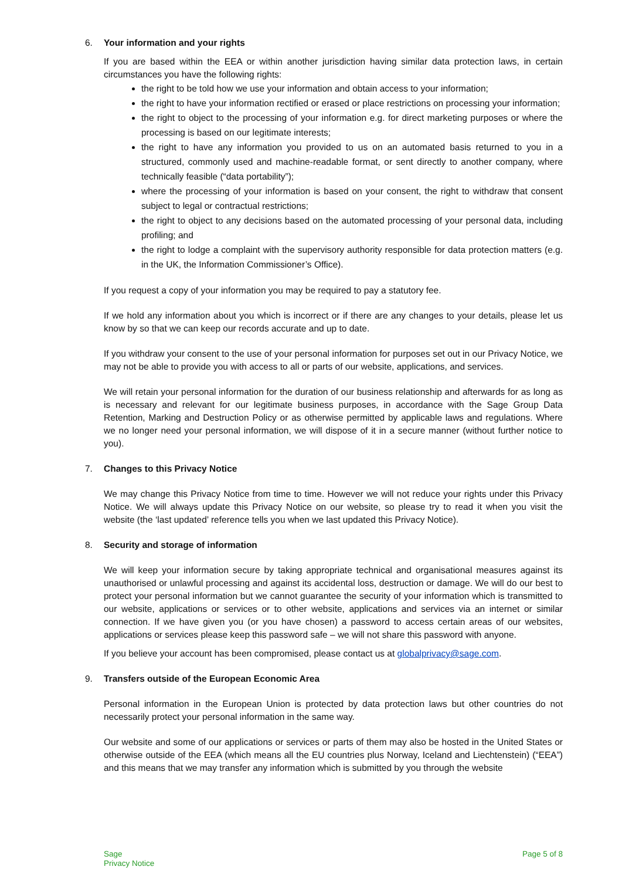6. Your information and your rights
If you are based within the EEA or within another jurisdiction having similar data protection laws, in certain circumstances you have the following rights:
the right to be told how we use your information and obtain access to your information;
the right to have your information rectified or erased or place restrictions on processing your information;
the right to object to the processing of your information e.g. for direct marketing purposes or where the processing is based on our legitimate interests;
the right to have any information you provided to us on an automated basis returned to you in a structured, commonly used and machine-readable format, or sent directly to another company, where technically feasible (“data portability”);
where the processing of your information is based on your consent, the right to withdraw that consent subject to legal or contractual restrictions;
the right to object to any decisions based on the automated processing of your personal data, including profiling; and
the right to lodge a complaint with the supervisory authority responsible for data protection matters (e.g. in the UK, the Information Commissioner’s Office).
If you request a copy of your information you may be required to pay a statutory fee.
If we hold any information about you which is incorrect or if there are any changes to your details, please let us know by so that we can keep our records accurate and up to date.
If you withdraw your consent to the use of your personal information for purposes set out in our Privacy Notice, we may not be able to provide you with access to all or parts of our website, applications, and services.
We will retain your personal information for the duration of our business relationship and afterwards for as long as is necessary and relevant for our legitimate business purposes, in accordance with the Sage Group Data Retention, Marking and Destruction Policy or as otherwise permitted by applicable laws and regulations. Where we no longer need your personal information, we will dispose of it in a secure manner (without further notice to you).
7. Changes to this Privacy Notice
We may change this Privacy Notice from time to time. However we will not reduce your rights under this Privacy Notice. We will always update this Privacy Notice on our website, so please try to read it when you visit the website (the ‘last updated’ reference tells you when we last updated this Privacy Notice).
8. Security and storage of information
We will keep your information secure by taking appropriate technical and organisational measures against its unauthorised or unlawful processing and against its accidental loss, destruction or damage. We will do our best to protect your personal information but we cannot guarantee the security of your information which is transmitted to our website, applications or services or to other website, applications and services via an internet or similar connection. If we have given you (or you have chosen) a password to access certain areas of our websites, applications or services please keep this password safe – we will not share this password with anyone.
If you believe your account has been compromised, please contact us at globalprivacy@sage.com.
9. Transfers outside of the European Economic Area
Personal information in the European Union is protected by data protection laws but other countries do not necessarily protect your personal information in the same way.
Our website and some of our applications or services or parts of them may also be hosted in the United States or otherwise outside of the EEA (which means all the EU countries plus Norway, Iceland and Liechtenstein) (“EEA”) and this means that we may transfer any information which is submitted by you through the website
Sage
Privacy Notice
Page 5 of 8